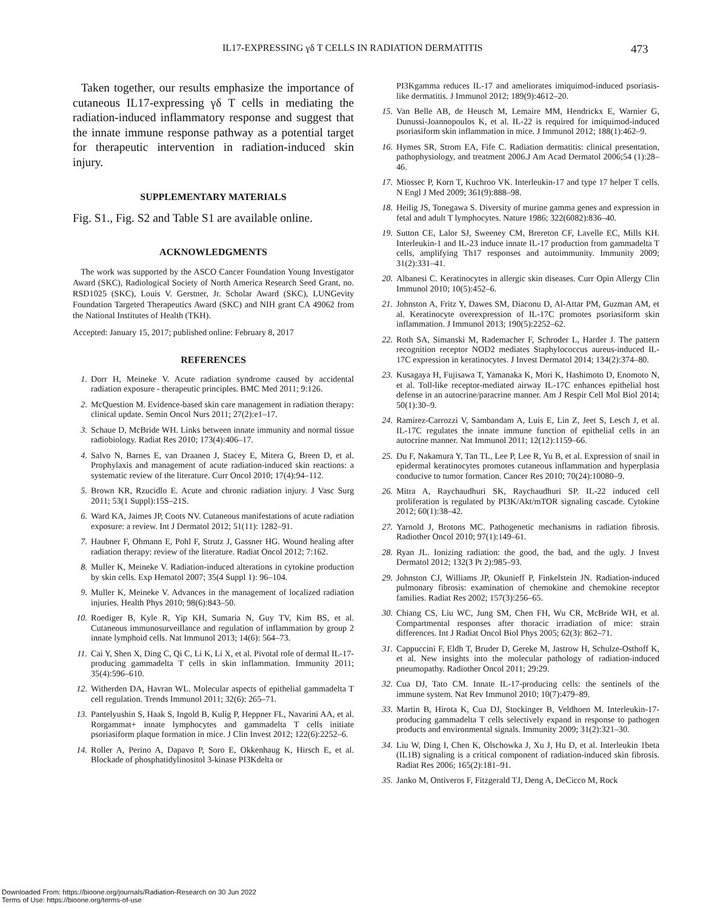IL17-EXPRESSING γδ T CELLS IN RADIATION DERMATITIS 473
Taken together, our results emphasize the importance of cutaneous IL17-expressing γδ T cells in mediating the radiation-induced inflammatory response and suggest that the innate immune response pathway as a potential target for therapeutic intervention in radiation-induced skin injury.
SUPPLEMENTARY MATERIALS
Fig. S1., Fig. S2 and Table S1 are available online.
ACKNOWLEDGMENTS
The work was supported by the ASCO Cancer Foundation Young Investigator Award (SKC), Radiological Society of North America Research Seed Grant, no. RSD1025 (SKC), Louis V. Gerstner, Jr. Scholar Award (SKC), LUNGevity Foundation Targeted Therapeutics Award (SKC) and NIH grant CA 49062 from the National Institutes of Health (TKH).
Accepted: January 15, 2017; published online: February 8, 2017
REFERENCES
1. Dorr H, Meineke V. Acute radiation syndrome caused by accidental radiation exposure - therapeutic principles. BMC Med 2011; 9:126.
2. McQuestion M. Evidence-based skin care management in radiation therapy: clinical update. Semin Oncol Nurs 2011; 27(2):e1–17.
3. Schaue D, McBride WH. Links between innate immunity and normal tissue radiobiology. Radiat Res 2010; 173(4):406–17.
4. Salvo N, Barnes E, van Draanen J, Stacey E, Mitera G, Breen D, et al. Prophylaxis and management of acute radiation-induced skin reactions: a systematic review of the literature. Curr Oncol 2010; 17(4):94–112.
5. Brown KR, Rzucidlo E. Acute and chronic radiation injury. J Vasc Surg 2011; 53(1 Suppl):15S–21S.
6. Ward KA, Jaimes JP, Coots NV. Cutaneous manifestations of acute radiation exposure: a review. Int J Dermatol 2012; 51(11): 1282–91.
7. Haubner F, Ohmann E, Pohl F, Strutz J, Gassner HG. Wound healing after radiation therapy: review of the literature. Radiat Oncol 2012; 7:162.
8. Muller K, Meineke V. Radiation-induced alterations in cytokine production by skin cells. Exp Hematol 2007; 35(4 Suppl 1): 96–104.
9. Muller K, Meineke V. Advances in the management of localized radiation injuries. Health Phys 2010; 98(6):843–50.
10. Roediger B, Kyle R, Yip KH, Sumaria N, Guy TV, Kim BS, et al. Cutaneous immunosurveillance and regulation of inflammation by group 2 innate lymphoid cells. Nat Immunol 2013; 14(6): 564–73.
11. Cai Y, Shen X, Ding C, Qi C, Li K, Li X, et al. Pivotal role of dermal IL-17-producing gammadelta T cells in skin inflammation. Immunity 2011; 35(4):596–610.
12. Witherden DA, Havran WL. Molecular aspects of epithelial gammadelta T cell regulation. Trends Immunol 2011; 32(6): 265–71.
13. Pantelyushin S, Haak S, Ingold B, Kulig P, Heppner FL, Navarini AA, et al. Rorgammat+ innate lymphocytes and gammadelta T cells initiate psoriasiform plaque formation in mice. J Clin Invest 2012; 122(6):2252–6.
14. Roller A, Perino A, Dapavo P, Soro E, Okkenhaug K, Hirsch E, et al. Blockade of phosphatidylinositol 3-kinase PI3Kdelta or
PI3Kgamma reduces IL-17 and ameliorates imiquimod-induced psoriasis-like dermatitis. J Immunol 2012; 189(9):4612–20.
15. Van Belle AB, de Heusch M, Lemaire MM, Hendrickx E, Warnier G, Dunussi-Joannopoulos K, et al. IL-22 is required for imiquimod-induced psoriasiform skin inflammation in mice. J Immunol 2012; 188(1):462–9.
16. Hymes SR, Strom EA, Fife C. Radiation dermatitis: clinical presentation, pathophysiology, and treatment 2006.J Am Acad Dermatol 2006;54 (1):28–46.
17. Miossec P, Korn T, Kuchroo VK. Interleukin-17 and type 17 helper T cells. N Engl J Med 2009; 361(9):888–98.
18. Heilig JS, Tonegawa S. Diversity of murine gamma genes and expression in fetal and adult T lymphocytes. Nature 1986; 322(6082):836–40.
19. Sutton CE, Lalor SJ, Sweeney CM, Brereton CF, Lavelle EC, Mills KH. Interleukin-1 and IL-23 induce innate IL-17 production from gammadelta T cells, amplifying Th17 responses and autoimmunity. Immunity 2009; 31(2):331–41.
20. Albanesi C. Keratinocytes in allergic skin diseases. Curr Opin Allergy Clin Immunol 2010; 10(5):452–6.
21. Johnston A, Fritz Y, Dawes SM, Diaconu D, Al-Attar PM, Guzman AM, et al. Keratinocyte overexpression of IL-17C promotes psoriasiform skin inflammation. J Immunol 2013; 190(5):2252–62.
22. Roth SA, Simanski M, Rademacher F, Schroder L, Harder J. The pattern recognition receptor NOD2 mediates Staphylococcus aureus-induced IL-17C expression in keratinocytes. J Invest Dermatol 2014; 134(2):374–80.
23. Kusagaya H, Fujisawa T, Yamanaka K, Mori K, Hashimoto D, Enomoto N, et al. Toll-like receptor-mediated airway IL-17C enhances epithelial host defense in an autocrine/paracrine manner. Am J Respir Cell Mol Biol 2014; 50(1):30–9.
24. Ramirez-Carrozzi V, Sambandam A, Luis E, Lin Z, Jeet S, Lesch J, et al. IL-17C regulates the innate immune function of epithelial cells in an autocrine manner. Nat Immunol 2011; 12(12):1159–66.
25. Du F, Nakamura Y, Tan TL, Lee P, Lee R, Yu B, et al. Expression of snail in epidermal keratinocytes promotes cutaneous inflammation and hyperplasia conducive to tumor formation. Cancer Res 2010; 70(24):10080–9.
26. Mitra A, Raychaudhuri SK, Raychaudhuri SP. IL-22 induced cell proliferation is regulated by PI3K/Akt/mTOR signaling cascade. Cytokine 2012; 60(1):38–42.
27. Yarnold J, Brotons MC. Pathogenetic mechanisms in radiation fibrosis. Radiother Oncol 2010; 97(1):149–61.
28. Ryan JL. Ionizing radiation: the good, the bad, and the ugly. J Invest Dermatol 2012; 132(3 Pt 2):985–93.
29. Johnston CJ, Williams JP, Okunieff P, Finkelstein JN. Radiation-induced pulmonary fibrosis: examination of chemokine and chemokine receptor families. Radiat Res 2002; 157(3):256–65.
30. Chiang CS, Liu WC, Jung SM, Chen FH, Wu CR, McBride WH, et al. Compartmental responses after thoracic irradiation of mice: strain differences. Int J Radiat Oncol Biol Phys 2005; 62(3): 862–71.
31. Cappuccini F, Eldh T, Bruder D, Gereke M, Jastrow H, Schulze-Osthoff K, et al. New insights into the molecular pathology of radiation-induced pneumopathy. Radiother Oncol 2011; 29:29.
32. Cua DJ, Tato CM. Innate IL-17-producing cells: the sentinels of the immune system. Nat Rev Immunol 2010; 10(7):479–89.
33. Martin B, Hirota K, Cua DJ, Stockinger B, Veldhoen M. Interleukin-17-producing gammadelta T cells selectively expand in response to pathogen products and environmental signals. Immunity 2009; 31(2):321–30.
34. Liu W, Ding I, Chen K, Olschowka J, Xu J, Hu D, et al. Interleukin 1beta (IL1B) signaling is a critical component of radiation-induced skin fibrosis. Radiat Res 2006; 165(2):181–91.
35. Janko M, Ontiveros F, Fitzgerald TJ, Deng A, DeCicco M, Rock
Downloaded From: https://bioone.org/journals/Radiation-Research on 30 Jun 2022
Terms of Use: https://bioone.org/terms-of-use